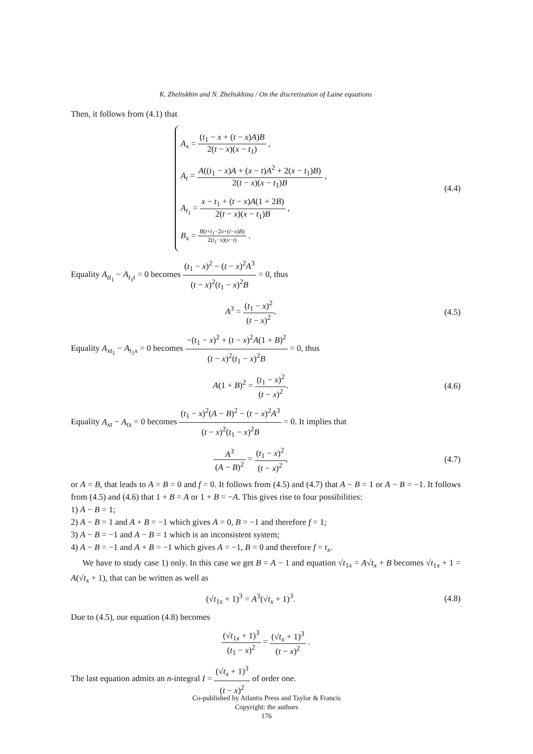K. Zheltukhin and N. Zheltukhina / On the discretization of Laine equations
Then, it follows from (4.1) that
A<sub>x</sub> = (t<sub>1</sub> − x + (t − x)A)B 2(t − x)(x − t<sub>1</sub>) ,
A<sub>t</sub> = A((t<sub>1</sub> − x)A + (x − t)A<sup>2</sup> + 2(x − t<sub>1</sub>)B) 2(t − x)(x − t<sub>1</sub>)B ,
A<sub>t<sub>1</sub></sub> = x − t<sub>1</sub> + (t − x)A(1 + 2B) 2(t − x)(x − t<sub>1</sub>)B ,
B<sub>x</sub> = B(t+t<sub>1</sub>−2x+(t−x)B) 2(t<sub>1</sub>−x)(x−t) .
(4.4)
Equality A<sub>tt<sub>1</sub></sub> − A<sub>t<sub>1</sub>t</sub> = 0 becomes (t<sub>1</sub> − x)<sup>2</sup> − (t − x)<sup>2</sup>A<sup>3</sup> (t − x)<sup>2</sup>(t<sub>1</sub> − x)<sup>2</sup>B = 0, thus
A<sup>3</sup> = (t<sub>1</sub> − x)<sup>2</sup> (t − x)<sup>2</sup>. (4.5)
Equality A<sub>xt<sub>1</sub></sub> − A<sub>t<sub>1</sub>x</sub> = 0 becomes −(t<sub>1</sub> − x)<sup>2</sup> + (t − x)<sup>2</sup>A(1 + B)<sup>2</sup> (t − x)<sup>2</sup>(t<sub>1</sub> − x)<sup>2</sup>B = 0, thus
A(1 + B)<sup>2</sup> = (t<sub>1</sub> − x)<sup>2</sup> (t − x)<sup>2</sup>.
(4.6)
Equality A<sub>xt</sub> − A<sub>tx</sub> = 0 becomes (t<sub>1</sub> − x)<sup>2</sup>(A − B)<sup>2</sup> − (t − x)<sup>2</sup>A<sup>3</sup> (t − x)<sup>2</sup>(t<sub>1</sub> − x)<sup>2</sup>B = 0. It implies that
A<sup>3</sup> (A − B)<sup>2</sup> = (t<sub>1</sub> − x)<sup>2</sup> (t − x)<sup>2</sup>,
(4.7)
or A = B, that leads to A = B = 0 and f = 0. It follows from (4.5) and (4.7) that A − B = 1 or A − B = −1. It follows from (4.5) and (4.6) that 1 + B = A or 1 + B = −A. This gives rise to four possibilities:
1) A − B = 1;
2) A − B = 1 and A + B = −1 which gives A = 0, B = −1 and therefore f = 1;
3) A − B = −1 and A − B = 1 which is an inconsistent system;
4) A − B = −1 and A + B = −1 which gives A = −1, B = 0 and therefore f = t<sub>x</sub>.
We have to study case 1) only. In this case we get B = A − 1 and equation √t<sub>1x</sub> = A√t<sub>x</sub> + B becomes √t<sub>1x</sub> + 1 = A(√t<sub>x</sub> + 1), that can be written as well as
(√t<sub>1x</sub> + 1)<sup>3</sup> = A<sup>3</sup>(√t<sub>x</sub> + 1)<sup>3</sup>. (4.8)
Due to (4.5), our equation (4.8) becomes
(√t<sub>1x</sub> + 1)<sup>3</sup> (t<sub>1</sub> − x)<sup>2</sup> = (√t<sub>x</sub> + 1)<sup>3</sup> (t − x)<sup>2</sup> .
The last equation admits an n-integral I = (√t<sub>x</sub> + 1)<sup>3</sup> (t − x)<sup>2</sup> of order one.
Co-published by Atlantis Press and Taylor & Francis
Copyright: the authors
176